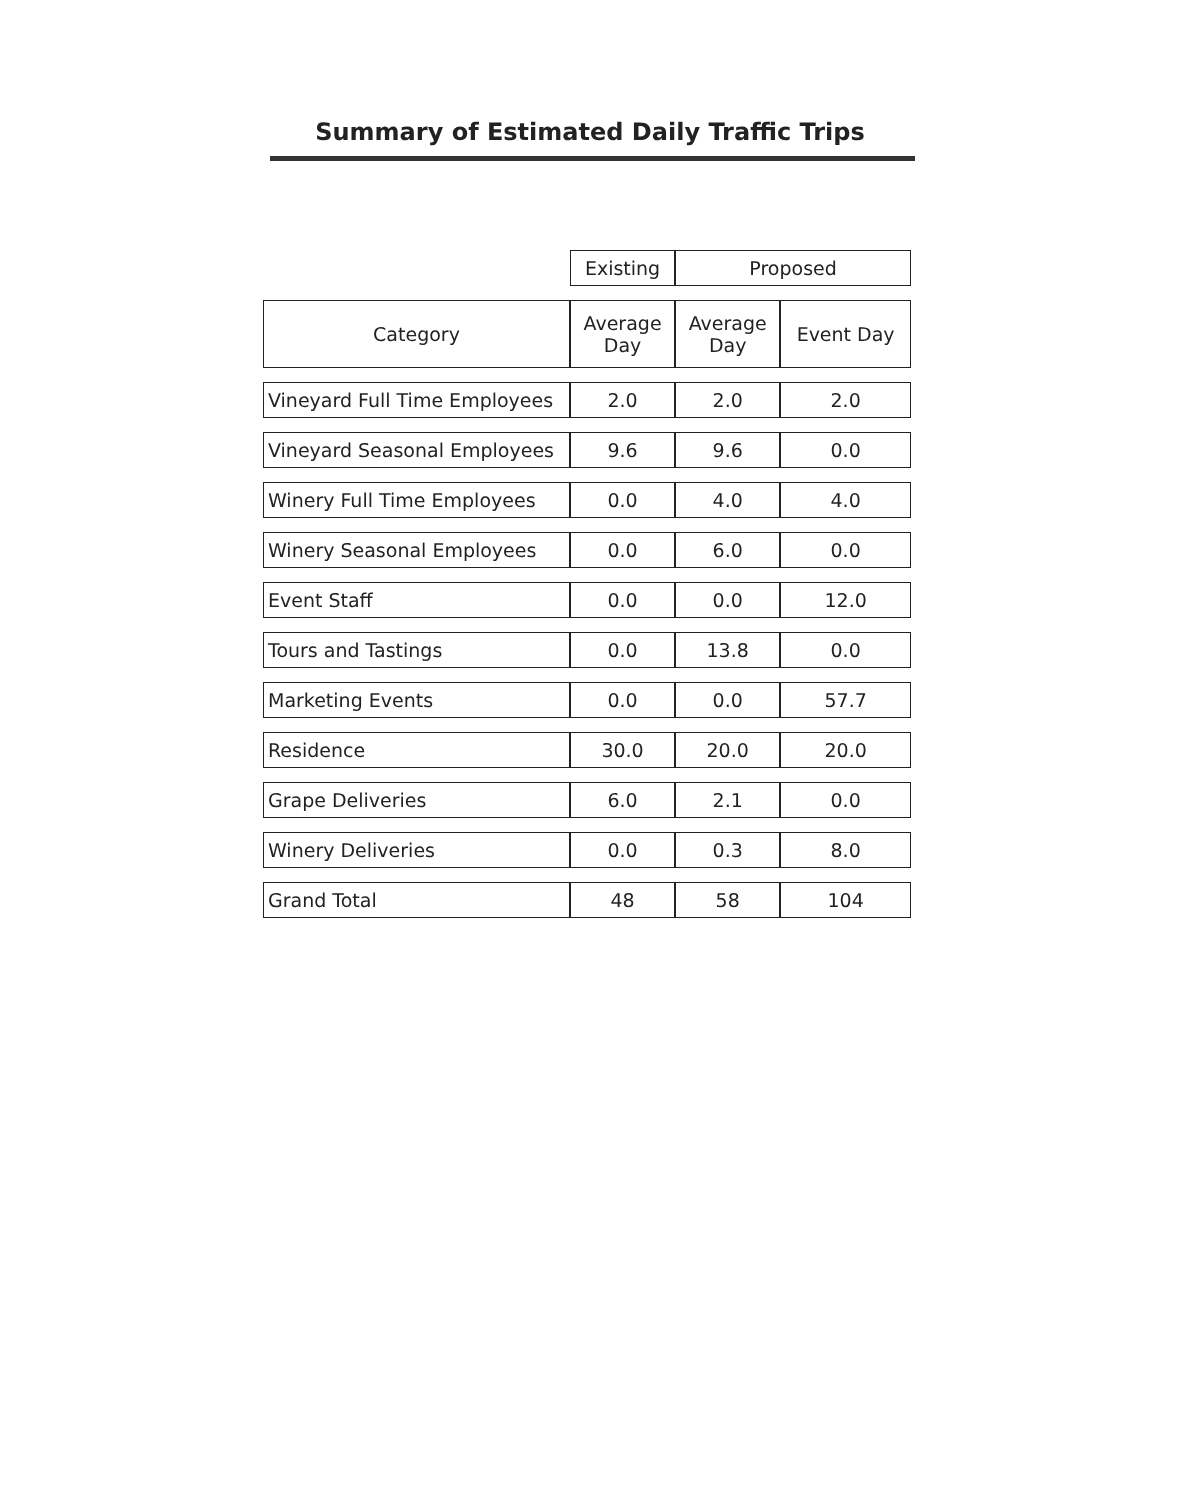Summary of Estimated Daily Traffic Trips
| | Existing | Proposed | |
| --- | --- | --- | --- |
| Category | Average Day | Average Day | Event Day |
| Vineyard Full Time Employees | 2.0 | 2.0 | 2.0 |
| Vineyard Seasonal Employees | 9.6 | 9.6 | 0.0 |
| Winery Full Time Employees | 0.0 | 4.0 | 4.0 |
| Winery Seasonal Employees | 0.0 | 6.0 | 0.0 |
| Event Staff | 0.0 | 0.0 | 12.0 |
| Tours and Tastings | 0.0 | 13.8 | 0.0 |
| Marketing Events | 0.0 | 0.0 | 57.7 |
| Residence | 30.0 | 20.0 | 20.0 |
| Grape Deliveries | 6.0 | 2.1 | 0.0 |
| Winery Deliveries | 0.0 | 0.3 | 8.0 |
| Grand Total | 48 | 58 | 104 |